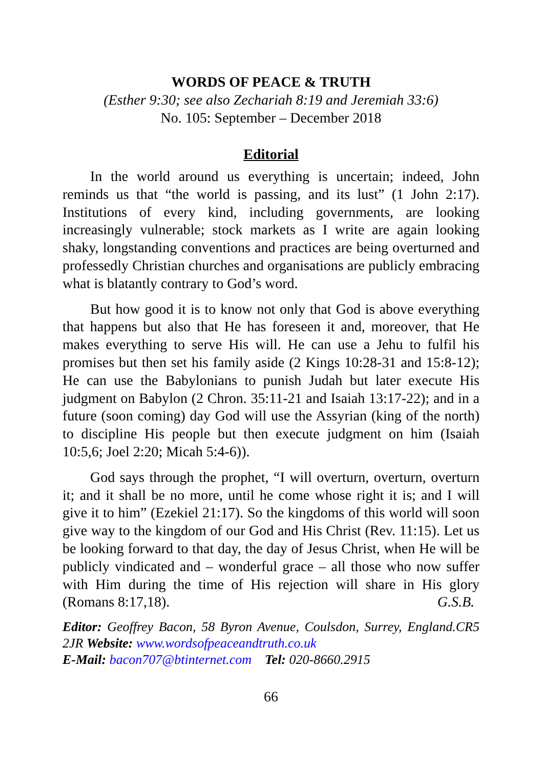WORDS OF PEACE & TRUTH
(Esther 9:30; see also Zechariah 8:19 and Jeremiah 33:6)
No. 105: September – December 2018
Editorial
In the world around us everything is uncertain; indeed, John reminds us that “the world is passing, and its lust” (1 John 2:17). Institutions of every kind, including governments, are looking increasingly vulnerable; stock markets as I write are again looking shaky, longstanding conventions and practices are being overturned and professedly Christian churches and organisations are publicly embracing what is blatantly contrary to God’s word.
But how good it is to know not only that God is above everything that happens but also that He has foreseen it and, moreover, that He makes everything to serve His will. He can use a Jehu to fulfil his promises but then set his family aside (2 Kings 10:28-31 and 15:8-12); He can use the Babylonians to punish Judah but later execute His judgment on Babylon (2 Chron. 35:11-21 and Isaiah 13:17-22); and in a future (soon coming) day God will use the Assyrian (king of the north) to discipline His people but then execute judgment on him (Isaiah 10:5,6; Joel 2:20; Micah 5:4-6)).
God says through the prophet, “I will overturn, overturn, overturn it; and it shall be no more, until he come whose right it is; and I will give it to him” (Ezekiel 21:17). So the kingdoms of this world will soon give way to the kingdom of our God and His Christ (Rev. 11:15). Let us be looking forward to that day, the day of Jesus Christ, when He will be publicly vindicated and – wonderful grace – all those who now suffer with Him during the time of His rejection will share in His glory (Romans 8:17,18). G.S.B.
Editor: Geoffrey Bacon, 58 Byron Avenue, Coulsdon, Surrey, England.CR5 2JR Website: www.wordsofpeaceandtruth.co.uk
E-Mail: bacon707@btinternet.com Tel: 020-8660.2915
66